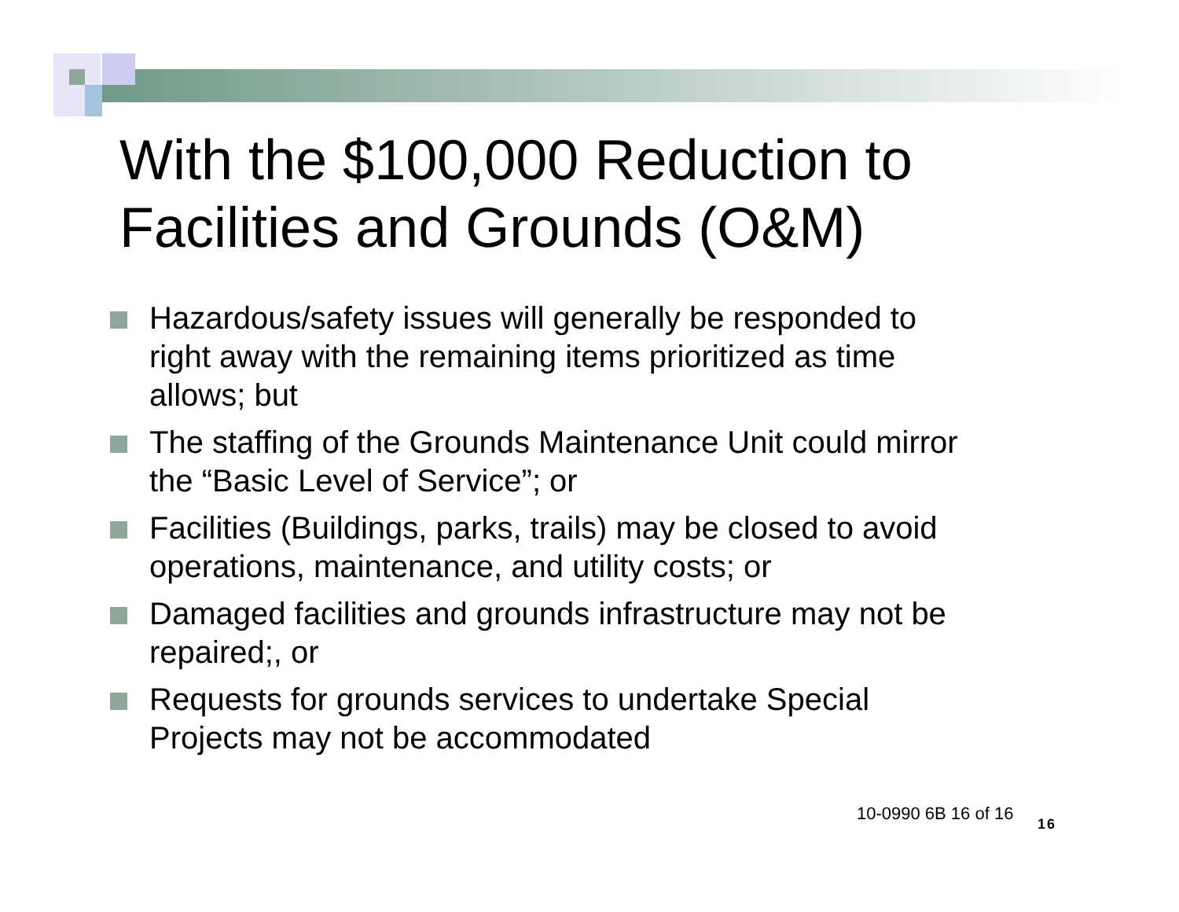With the $100,000 Reduction to
Facilities and Grounds (O&M)
Hazardous/safety issues will generally be responded to right away with the remaining items prioritized as time allows; but
The staffing of the Grounds Maintenance Unit could mirror the “Basic Level of Service”; or
Facilities (Buildings, parks, trails) may be closed to avoid operations, maintenance, and utility costs; or
Damaged facilities and grounds infrastructure may not be repaired;, or
Requests for grounds services to undertake Special Projects may not be accommodated
10-0990 6B 16 of 16
16